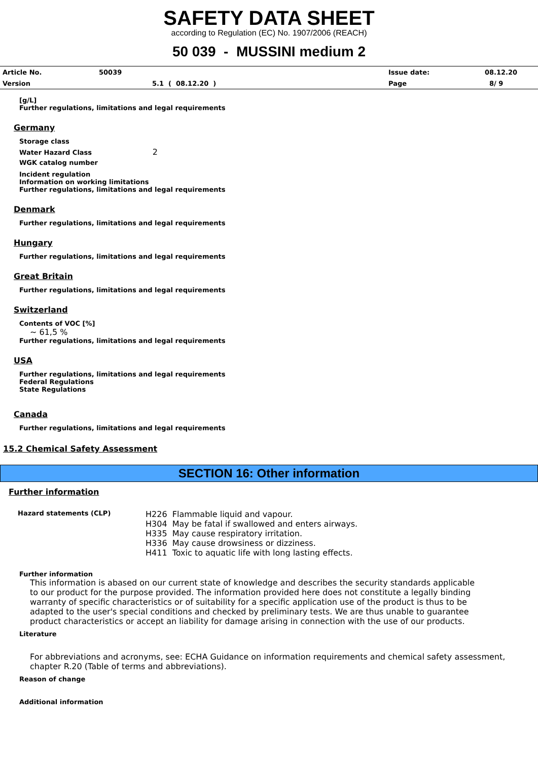SAFETY DATA SHEET
according to Regulation (EC) No. 1907/2006 (REACH)
50 039 - MUSSINI medium 2
| Article No. | 50039 | Issue date: | 08.12.20 |
| Version | 5.1 ( 08.12.20 ) | Page | 8/ 9 |
[g/L]
Further regulations, limitations and legal requirements
Germany
Storage class
Water Hazard Class 2
WGK catalog number
Incident regulation
Information on working limitations
Further regulations, limitations and legal requirements
Denmark
Further regulations, limitations and legal requirements
Hungary
Further regulations, limitations and legal requirements
Great Britain
Further regulations, limitations and legal requirements
Switzerland
Contents of VOC [%]
~ 61,5 %
Further regulations, limitations and legal requirements
USA
Further regulations, limitations and legal requirements
Federal Regulations
State Regulations
Canada
Further regulations, limitations and legal requirements
15.2 Chemical Safety Assessment
SECTION 16: Other information
Further information
| Hazard statements (CLP) | H226 Flammable liquid and vapour. H304 May be fatal if swallowed and enters airways. H335 May cause respiratory irritation. H336 May cause drowsiness or dizziness. H411 Toxic to aquatic life with long lasting effects. |
Further information
This information is abased on our current state of knowledge and describes the security standards applicable to our product for the purpose provided. The information provided here does not constitute a legally binding warranty of specific characteristics or of suitability for a specific application use of the product is thus to be adapted to the user's special conditions and checked by preliminary tests. We are thus unable to guarantee product characteristics or accept an liability for damage arising in connection with the use of our products.
Literature
For abbreviations and acronyms, see: ECHA Guidance on information requirements and chemical safety assessment, chapter R.20 (Table of terms and abbreviations).
Reason of change
Additional information